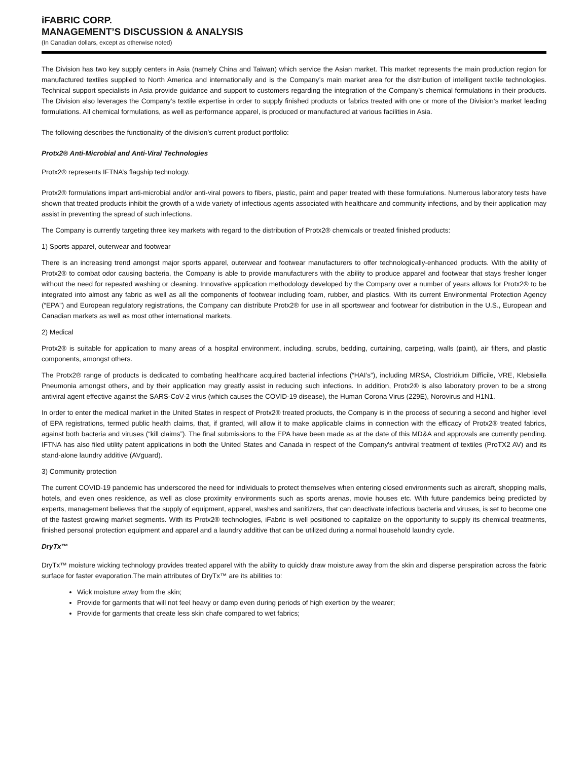iFABRIC CORP.
MANAGEMENT’S DISCUSSION & ANALYSIS
(In Canadian dollars, except as otherwise noted)
The Division has two key supply centers in Asia (namely China and Taiwan) which service the Asian market. This market represents the main production region for manufactured textiles supplied to North America and internationally and is the Company’s main market area for the distribution of intelligent textile technologies. Technical support specialists in Asia provide guidance and support to customers regarding the integration of the Company’s chemical formulations in their products. The Division also leverages the Company’s textile expertise in order to supply finished products or fabrics treated with one or more of the Division’s market leading formulations. All chemical formulations, as well as performance apparel, is produced or manufactured at various facilities in Asia.
The following describes the functionality of the division’s current product portfolio:
Protx2® Anti-Microbial and Anti-Viral Technologies
Protx2® represents IFTNA’s flagship technology.
Protx2® formulations impart anti-microbial and/or anti-viral powers to fibers, plastic, paint and paper treated with these formulations. Numerous laboratory tests have shown that treated products inhibit the growth of a wide variety of infectious agents associated with healthcare and community infections, and by their application may assist in preventing the spread of such infections.
The Company is currently targeting three key markets with regard to the distribution of Protx2® chemicals or treated finished products:
1) Sports apparel, outerwear and footwear
There is an increasing trend amongst major sports apparel, outerwear and footwear manufacturers to offer technologically-enhanced products. With the ability of Protx2® to combat odor causing bacteria, the Company is able to provide manufacturers with the ability to produce apparel and footwear that stays fresher longer without the need for repeated washing or cleaning. Innovative application methodology developed by the Company over a number of years allows for Protx2® to be integrated into almost any fabric as well as all the components of footwear including foam, rubber, and plastics. With its current Environmental Protection Agency (“EPA”) and European regulatory registrations, the Company can distribute Protx2® for use in all sportswear and footwear for distribution in the U.S., European and Canadian markets as well as most other international markets.
2) Medical
Protx2® is suitable for application to many areas of a hospital environment, including, scrubs, bedding, curtaining, carpeting, walls (paint), air filters, and plastic components, amongst others.
The Protx2® range of products is dedicated to combating healthcare acquired bacterial infections (“HAI’s”), including MRSA, Clostridium Difficile, VRE, Klebsiella Pneumonia amongst others, and by their application may greatly assist in reducing such infections. In addition, Protx2® is also laboratory proven to be a strong antiviral agent effective against the SARS-CoV-2 virus (which causes the COVID-19 disease), the Human Corona Virus (229E), Norovirus and H1N1.
In order to enter the medical market in the United States in respect of Protx2® treated products, the Company is in the process of securing a second and higher level of EPA registrations, termed public health claims, that, if granted, will allow it to make applicable claims in connection with the efficacy of Protx2® treated fabrics, against both bacteria and viruses (“kill claims”). The final submissions to the EPA have been made as at the date of this MD&A and approvals are currently pending. IFTNA has also filed utility patent applications in both the United States and Canada in respect of the Company's antiviral treatment of textiles (ProTX2 AV) and its stand-alone laundry additive (AVguard).
3) Community protection
The current COVID-19 pandemic has underscored the need for individuals to protect themselves when entering closed environments such as aircraft, shopping malls, hotels, and even ones residence, as well as close proximity environments such as sports arenas, movie houses etc. With future pandemics being predicted by experts, management believes that the supply of equipment, apparel, washes and sanitizers, that can deactivate infectious bacteria and viruses, is set to become one of the fastest growing market segments. With its Protx2® technologies, iFabric is well positioned to capitalize on the opportunity to supply its chemical treatments, finished personal protection equipment and apparel and a laundry additive that can be utilized during a normal household laundry cycle.
DryTx™
DryTx™ moisture wicking technology provides treated apparel with the ability to quickly draw moisture away from the skin and disperse perspiration across the fabric surface for faster evaporation.The main attributes of DryTx™ are its abilities to:
Wick moisture away from the skin;
Provide for garments that will not feel heavy or damp even during periods of high exertion by the wearer;
Provide for garments that create less skin chafe compared to wet fabrics;